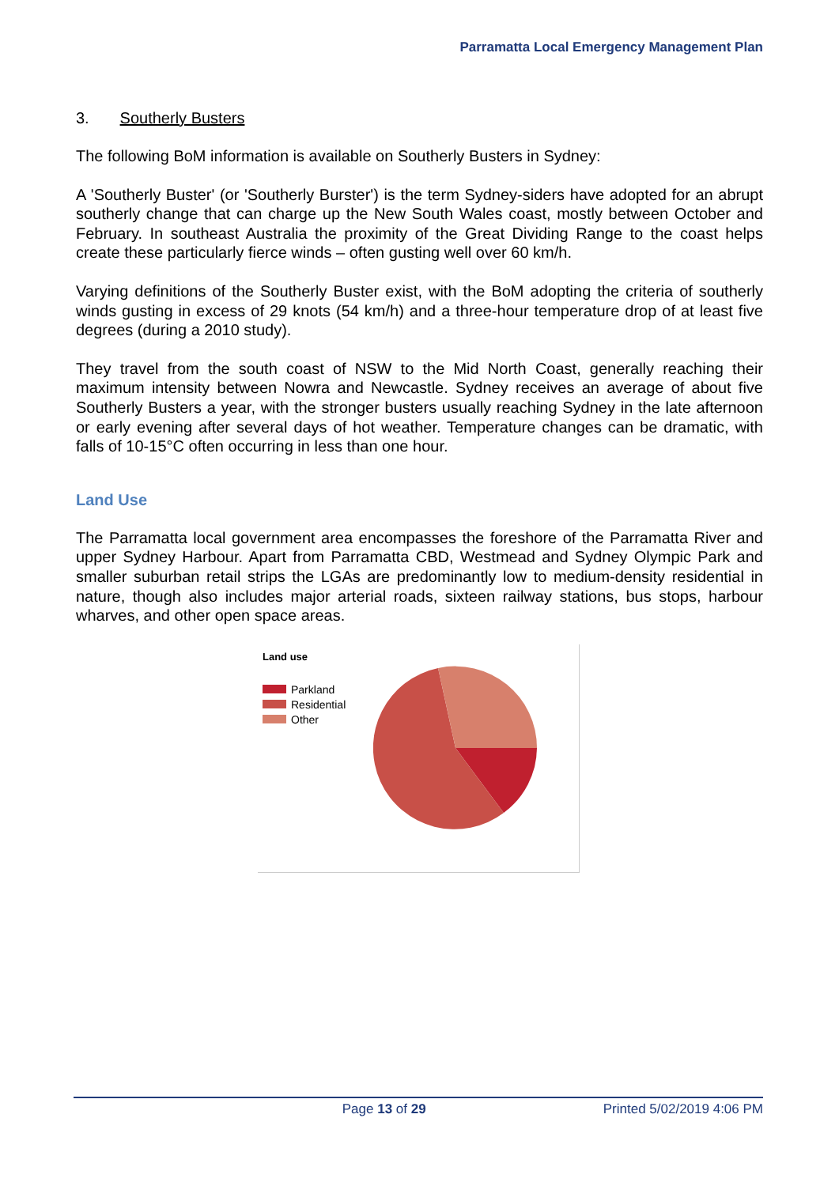Parramatta Local Emergency Management Plan
3. Southerly Busters
The following BoM information is available on Southerly Busters in Sydney:
A 'Southerly Buster' (or 'Southerly Burster') is the term Sydney-siders have adopted for an abrupt southerly change that can charge up the New South Wales coast, mostly between October and February. In southeast Australia the proximity of the Great Dividing Range to the coast helps create these particularly fierce winds – often gusting well over 60 km/h.
Varying definitions of the Southerly Buster exist, with the BoM adopting the criteria of southerly winds gusting in excess of 29 knots (54 km/h) and a three-hour temperature drop of at least five degrees (during a 2010 study).
They travel from the south coast of NSW to the Mid North Coast, generally reaching their maximum intensity between Nowra and Newcastle. Sydney receives an average of about five Southerly Busters a year, with the stronger busters usually reaching Sydney in the late afternoon or early evening after several days of hot weather. Temperature changes can be dramatic, with falls of 10-15°C often occurring in less than one hour.
Land Use
The Parramatta local government area encompasses the foreshore of the Parramatta River and upper Sydney Harbour. Apart from Parramatta CBD, Westmead and Sydney Olympic Park and smaller suburban retail strips the LGAs are predominantly low to medium-density residential in nature, though also includes major arterial roads, sixteen railway stations, bus stops, harbour wharves, and other open space areas.
Land use
Parkland
Residential
Other
Page 13 of 29 Printed 5/02/2019 4:06 PM